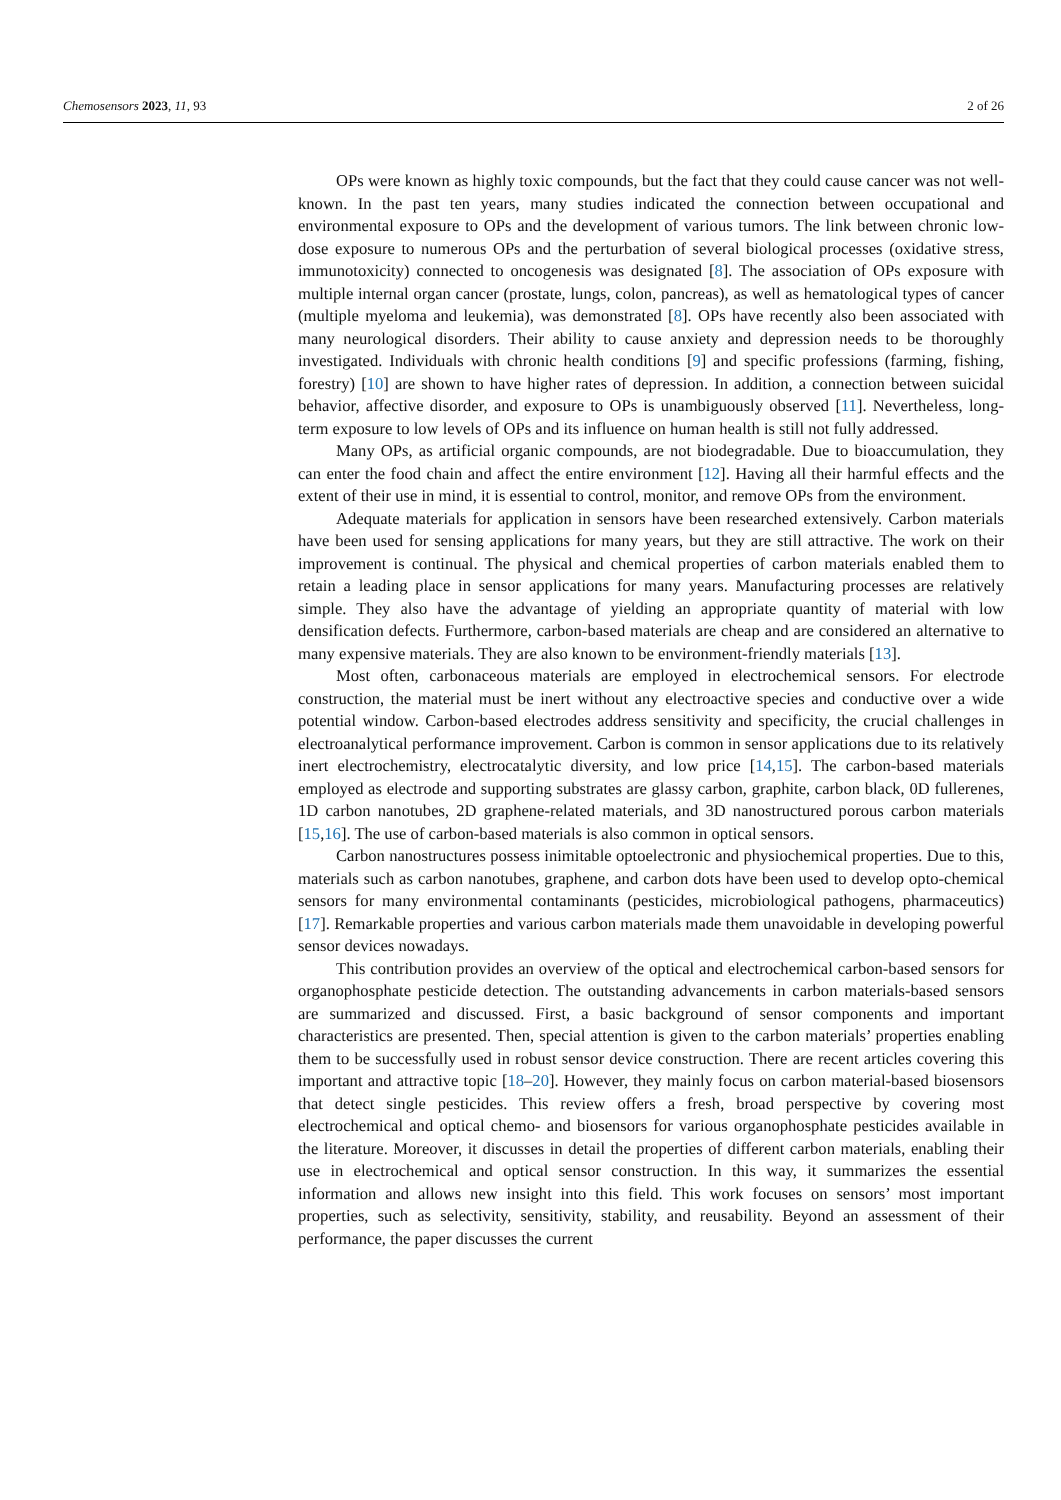Chemosensors 2023, 11, 93 2 of 26
OPs were known as highly toxic compounds, but the fact that they could cause cancer was not well-known. In the past ten years, many studies indicated the connection between occupational and environmental exposure to OPs and the development of various tumors. The link between chronic low-dose exposure to numerous OPs and the perturbation of several biological processes (oxidative stress, immunotoxicity) connected to oncogenesis was designated [8]. The association of OPs exposure with multiple internal organ cancer (prostate, lungs, colon, pancreas), as well as hematological types of cancer (multiple myeloma and leukemia), was demonstrated [8]. OPs have recently also been associated with many neurological disorders. Their ability to cause anxiety and depression needs to be thoroughly investigated. Individuals with chronic health conditions [9] and specific professions (farming, fishing, forestry) [10] are shown to have higher rates of depression. In addition, a connection between suicidal behavior, affective disorder, and exposure to OPs is unambiguously observed [11]. Nevertheless, long-term exposure to low levels of OPs and its influence on human health is still not fully addressed.
Many OPs, as artificial organic compounds, are not biodegradable. Due to bioaccumulation, they can enter the food chain and affect the entire environment [12]. Having all their harmful effects and the extent of their use in mind, it is essential to control, monitor, and remove OPs from the environment.
Adequate materials for application in sensors have been researched extensively. Carbon materials have been used for sensing applications for many years, but they are still attractive. The work on their improvement is continual. The physical and chemical properties of carbon materials enabled them to retain a leading place in sensor applications for many years. Manufacturing processes are relatively simple. They also have the advantage of yielding an appropriate quantity of material with low densification defects. Furthermore, carbon-based materials are cheap and are considered an alternative to many expensive materials. They are also known to be environment-friendly materials [13].
Most often, carbonaceous materials are employed in electrochemical sensors. For electrode construction, the material must be inert without any electroactive species and conductive over a wide potential window. Carbon-based electrodes address sensitivity and specificity, the crucial challenges in electroanalytical performance improvement. Carbon is common in sensor applications due to its relatively inert electrochemistry, electrocatalytic diversity, and low price [14,15]. The carbon-based materials employed as electrode and supporting substrates are glassy carbon, graphite, carbon black, 0D fullerenes, 1D carbon nanotubes, 2D graphene-related materials, and 3D nanostructured porous carbon materials [15,16]. The use of carbon-based materials is also common in optical sensors.
Carbon nanostructures possess inimitable optoelectronic and physiochemical properties. Due to this, materials such as carbon nanotubes, graphene, and carbon dots have been used to develop opto-chemical sensors for many environmental contaminants (pesticides, microbiological pathogens, pharmaceutics) [17]. Remarkable properties and various carbon materials made them unavoidable in developing powerful sensor devices nowadays.
This contribution provides an overview of the optical and electrochemical carbon-based sensors for organophosphate pesticide detection. The outstanding advancements in carbon materials-based sensors are summarized and discussed. First, a basic background of sensor components and important characteristics are presented. Then, special attention is given to the carbon materials’ properties enabling them to be successfully used in robust sensor device construction. There are recent articles covering this important and attractive topic [18–20]. However, they mainly focus on carbon material-based biosensors that detect single pesticides. This review offers a fresh, broad perspective by covering most electrochemical and optical chemo- and biosensors for various organophosphate pesticides available in the literature. Moreover, it discusses in detail the properties of different carbon materials, enabling their use in electrochemical and optical sensor construction. In this way, it summarizes the essential information and allows new insight into this field. This work focuses on sensors’ most important properties, such as selectivity, sensitivity, stability, and reusability. Beyond an assessment of their performance, the paper discusses the current